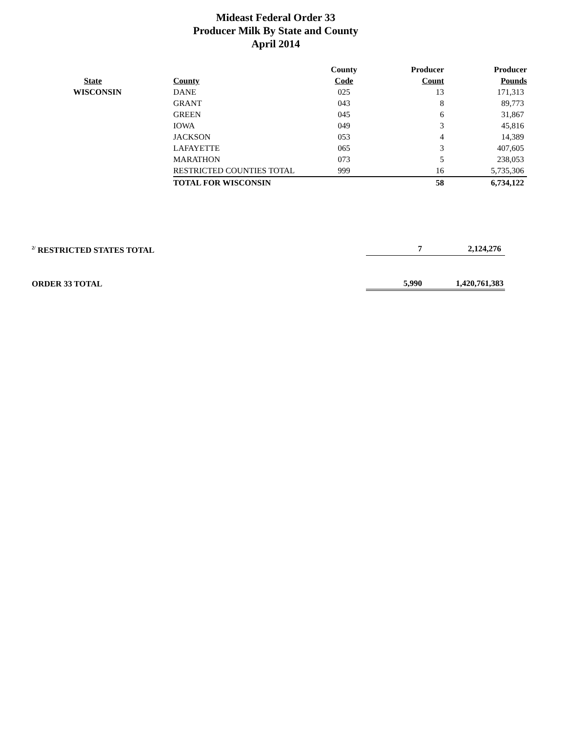Mideast Federal Order 33
Producer Milk By State and County
April 2014
| | | County | Producer | Producer |
| --- | --- | --- | --- | --- |
| State | County | Code | Count | Pounds |
| WISCONSIN | DANE | 025 | 13 | 171,313 |
| | GRANT | 043 | 8 | 89,773 |
| | GREEN | 045 | 6 | 31,867 |
| | IOWA | 049 | 3 | 45,816 |
| | JACKSON | 053 | 4 | 14,389 |
| | LAFAYETTE | 065 | 3 | 407,605 |
| | MARATHON | 073 | 5 | 238,053 |
| | RESTRICTED COUNTIES TOTAL | 999 | 16 | 5,735,306 |
| | TOTAL FOR WISCONSIN | | 58 | 6,734,122 |
| <sup>2/</sup> RESTRICTED STATES TOTAL | 7 | 2,124,276 |
| ORDER 33 TOTAL | 5,990 | 1,420,761,383 |